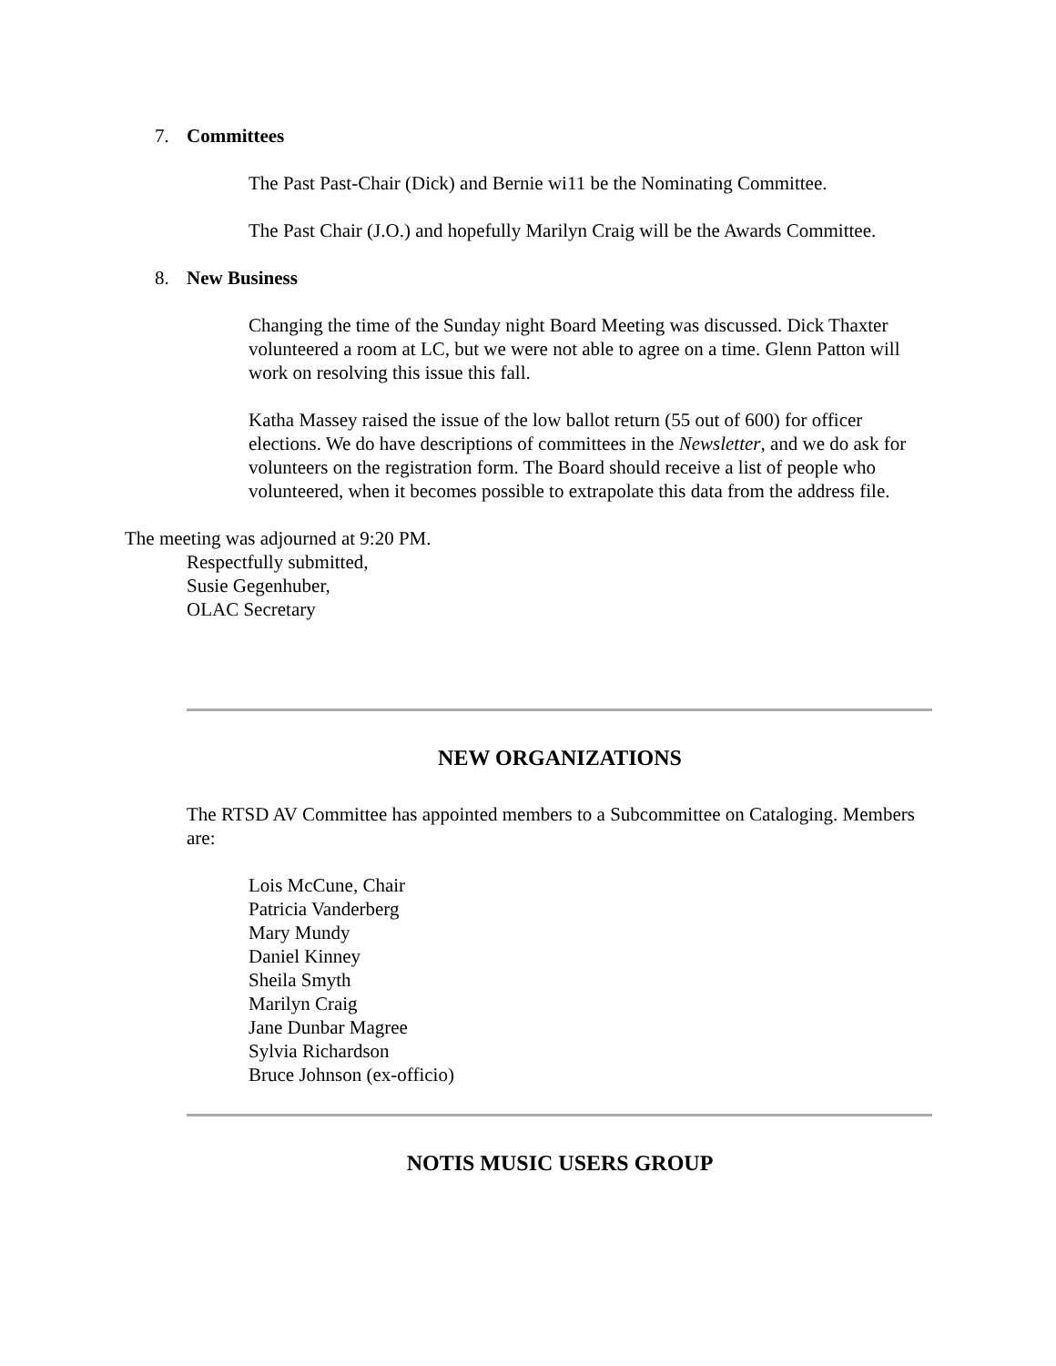7. Committees
The Past Past-Chair (Dick) and Bernie wi11 be the Nominating Committee.
The Past Chair (J.O.) and hopefully Marilyn Craig will be the Awards Committee.
8. New Business
Changing the time of the Sunday night Board Meeting was discussed. Dick Thaxter volunteered a room at LC, but we were not able to agree on a time. Glenn Patton will work on resolving this issue this fall.
Katha Massey raised the issue of the low ballot return (55 out of 600) for officer elections. We do have descriptions of committees in the Newsletter, and we do ask for volunteers on the registration form. The Board should receive a list of people who volunteered, when it becomes possible to extrapolate this data from the address file.
The meeting was adjourned at 9:20 PM.
Respectfully submitted,
Susie Gegenhuber,
OLAC Secretary
NEW ORGANIZATIONS
The RTSD AV Committee has appointed members to a Subcommittee on Cataloging. Members are:
Lois McCune, Chair
Patricia Vanderberg
Mary Mundy
Daniel Kinney
Sheila Smyth
Marilyn Craig
Jane Dunbar Magree
Sylvia Richardson
Bruce Johnson (ex-officio)
NOTIS MUSIC USERS GROUP